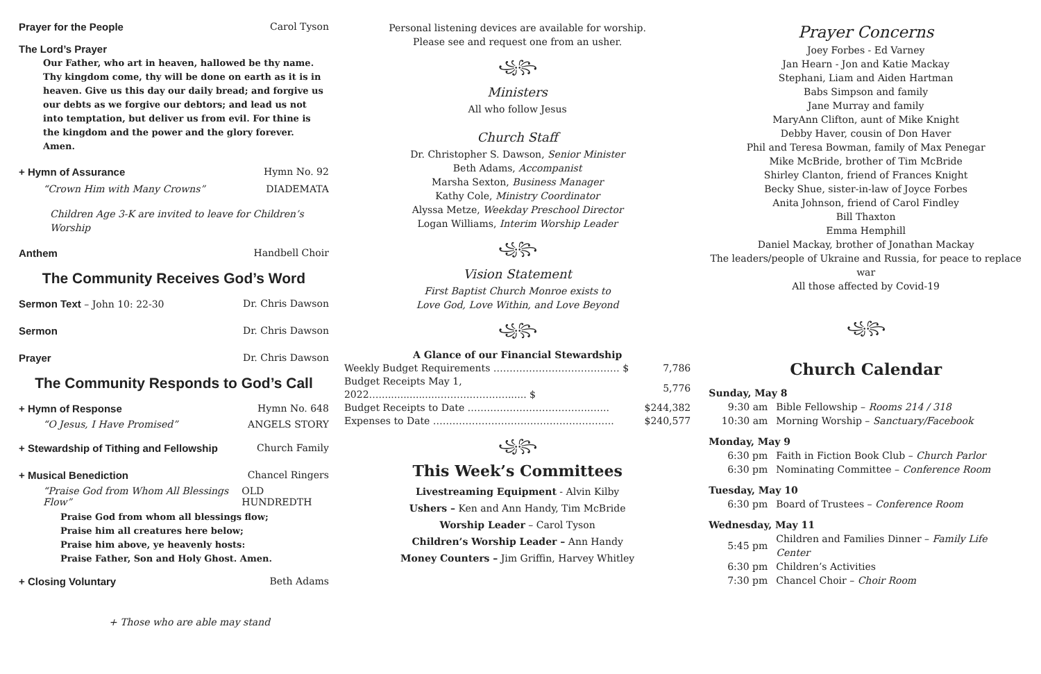Prayer for the People Carol Tyson
The Lord’s Prayer
Our Father, who art in heaven, hallowed be thy name. Thy kingdom come, thy will be done on earth as it is in heaven. Give us this day our daily bread; and forgive us our debts as we forgive our debtors; and lead us not into temptation, but deliver us from evil. For thine is the kingdom and the power and the glory forever. Amen.
+ Hymn of Assurance Hymn No. 92
“Crown Him with Many Crowns” DIADEMATA
Children Age 3-K are invited to leave for Children’s Worship
Anthem Handbell Choir
The Community Receives God’s Word
Sermon Text – John 10: 22-30 Dr. Chris Dawson
Sermon Dr. Chris Dawson
Prayer Dr. Chris Dawson
The Community Responds to God’s Call
+ Hymn of Response Hymn No. 648
“O Jesus, I Have Promised” ANGELS STORY
+ Stewardship of Tithing and Fellowship Church Family
+ Musical Benediction Chancel Ringers
“Praise God from Whom All Blessings Flow” OLD HUNDREDTH
Praise God from whom all blessings flow;
Praise him all creatures here below;
Praise him above, ye heavenly hosts:
Praise Father, Son and Holy Ghost. Amen.
+ Closing Voluntary Beth Adams
+ Those who are able may stand
Personal listening devices are available for worship.
Please see and request one from an usher.
꧁꧂
Ministers
All who follow Jesus
Church Staff
Dr. Christopher S. Dawson, Senior Minister
Beth Adams, Accompanist
Marsha Sexton, Business Manager
Kathy Cole, Ministry Coordinator
Alyssa Metze, Weekday Preschool Director
Logan Williams, Interim Worship Leader
꧁꧂
Vision Statement
First Baptist Church Monroe exists to
Love God, Love Within, and Love Beyond
꧁꧂
A Glance of our Financial Stewardship
| Weekly Budget Requirements ………………………………… $ | 7,786 |
| Budget Receipts May 1, 2022…...................………..……..…...... $ | 5,776 |
| Budget Receipts to Date ………………………………..…... | $244,382 |
| Expenses to Date ……………………………………………….. | $240,577 |
꧁꧂
This Week’s Committees
Livestreaming Equipment - Alvin Kilby
Ushers – Ken and Ann Handy, Tim McBride
Worship Leader – Carol Tyson
Children’s Worship Leader – Ann Handy
Money Counters – Jim Griffin, Harvey Whitley
Prayer Concerns
Joey Forbes - Ed Varney
Jan Hearn - Jon and Katie Mackay
Stephani, Liam and Aiden Hartman
Babs Simpson and family
Jane Murray and family
MaryAnn Clifton, aunt of Mike Knight
Debby Haver, cousin of Don Haver
Phil and Teresa Bowman, family of Max Penegar
Mike McBride, brother of Tim McBride
Shirley Clanton, friend of Frances Knight
Becky Shue, sister-in-law of Joyce Forbes
Anita Johnson, friend of Carol Findley
Bill Thaxton
Emma Hemphill
Daniel Mackay, brother of Jonathan Mackay
The leaders/people of Ukraine and Russia, for peace to replace war
All those affected by Covid-19
꧁꧂
Church Calendar
| Sunday, May 8 | |
| 9:30 am | Bible Fellowship – Rooms 214 / 318 |
| 10:30 am | Morning Worship – Sanctuary/Facebook |
| Monday, May 9 | |
| 6:30 pm | Faith in Fiction Book Club – Church Parlor |
| 6:30 pm | Nominating Committee – Conference Room |
| Tuesday, May 10 | |
| 6:30 pm | Board of Trustees – Conference Room |
| Wednesday, May 11 | |
| 5:45 pm | Children and Families Dinner – Family Life Center |
| 6:30 pm | Children’s Activities |
| 7:30 pm | Chancel Choir – Choir Room |